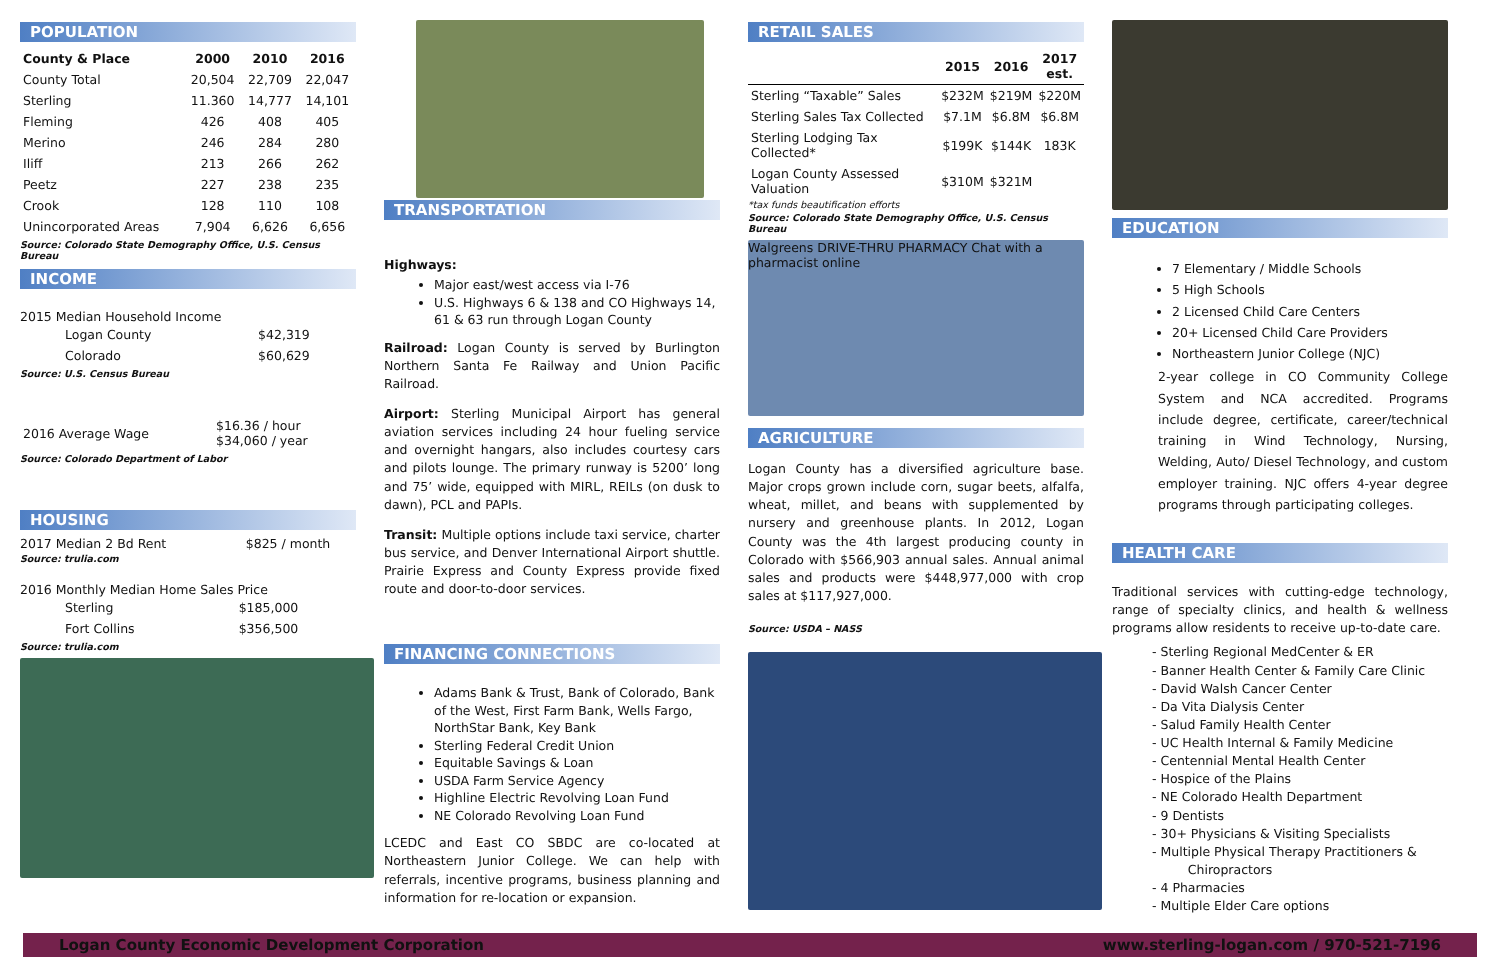POPULATION
| County & Place | 2000 | 2010 | 2016 |
| --- | --- | --- | --- |
| County Total | 20,504 | 22,709 | 22,047 |
| Sterling | 11.360 | 14,777 | 14,101 |
| Fleming | 426 | 408 | 405 |
| Merino | 246 | 284 | 280 |
| Iliff | 213 | 266 | 262 |
| Peetz | 227 | 238 | 235 |
| Crook | 128 | 110 | 108 |
| Unincorporated Areas | 7,904 | 6,626 | 6,656 |
Source: Colorado State Demography Office, U.S. Census Bureau
INCOME
2015 Median Household Income
| Logan County | $42,319 |
| Colorado | $60,629 |
Source: U.S. Census Bureau
| 2016 Average Wage | $16.36 / hour $34,060 / year |
Source: Colorado Department of Labor
HOUSING
2017 Median 2 Bd Rent $825 / month
Source: trulia.com
2016 Monthly Median Home Sales Price
| Sterling | $185,000 |
| Fort Collins | $356,500 |
Source: trulia.com
TRANSPORTATION
Highways:
Major east/west access via I-76
U.S. Highways 6 & 138 and CO Highways 14, 61 & 63 run through Logan County
Railroad: Logan County is served by Burlington Northern Santa Fe Railway and Union Pacific Railroad.
Airport: Sterling Municipal Airport has general aviation services including 24 hour fueling service and overnight hangars, also includes courtesy cars and pilots lounge. The primary runway is 5200’ long and 75’ wide, equipped with MIRL, REILs (on dusk to dawn), PCL and PAPIs.
Transit: Multiple options include taxi service, charter bus service, and Denver International Airport shuttle. Prairie Express and County Express provide fixed route and door-to-door services.
FINANCING CONNECTIONS
Adams Bank & Trust, Bank of Colorado, Bank of the West, First Farm Bank, Wells Fargo, NorthStar Bank, Key Bank
Sterling Federal Credit Union
Equitable Savings & Loan
USDA Farm Service Agency
Highline Electric Revolving Loan Fund
NE Colorado Revolving Loan Fund
LCEDC and East CO SBDC are co-located at Northeastern Junior College. We can help with referrals, incentive programs, business planning and information for re-location or expansion.
RETAIL SALES
| | 2015 | 2016 | 2017 est. |
| --- | --- | --- | --- |
| Sterling “Taxable” Sales | $232M | $219M | $220M |
| Sterling Sales Tax Collected | $7.1M | $6.8M | $6.8M |
| Sterling Lodging Tax Collected* | $199K | $144K | 183K |
| Logan County Assessed Valuation | $310M | $321M | |
*tax funds beautification efforts
Source: Colorado State Demography Office, U.S. Census Bureau
Walgreens DRIVE-THRU PHARMACY Chat with a pharmacist online
AGRICULTURE
Logan County has a diversified agriculture base. Major crops grown include corn, sugar beets, alfalfa, wheat, millet, and beans with supplemented by nursery and greenhouse plants. In 2012, Logan County was the 4th largest producing county in Colorado with $566,903 annual sales. Annual animal sales and products were $448,977,000 with crop sales at $117,927,000.
Source: USDA – NASS
EDUCATION
7 Elementary / Middle Schools
5 High Schools
2 Licensed Child Care Centers
20+ Licensed Child Care Providers
Northeastern Junior College (NJC)
2-year college in CO Community College System and NCA accredited. Programs include degree, certificate, career/technical training in Wind Technology, Nursing, Welding, Auto/ Diesel Technology, and custom employer training. NJC offers 4-year degree programs through participating colleges.
HEALTH CARE
Traditional services with cutting-edge technology, range of specialty clinics, and health & wellness programs allow residents to receive up-to-date care.
- Sterling Regional MedCenter & ER
- Banner Health Center & Family Care Clinic
- David Walsh Cancer Center
- Da Vita Dialysis Center
- Salud Family Health Center
- UC Health Internal & Family Medicine
- Centennial Mental Health Center
- Hospice of the Plains
- NE Colorado Health Department
- 9 Dentists
- 30+ Physicians & Visiting Specialists
- Multiple Physical Therapy Practitioners &
Chiropractors
- 4 Pharmacies
- Multiple Elder Care options
Logan County Economic Development Corporation www.sterling-logan.com / 970-521-7196